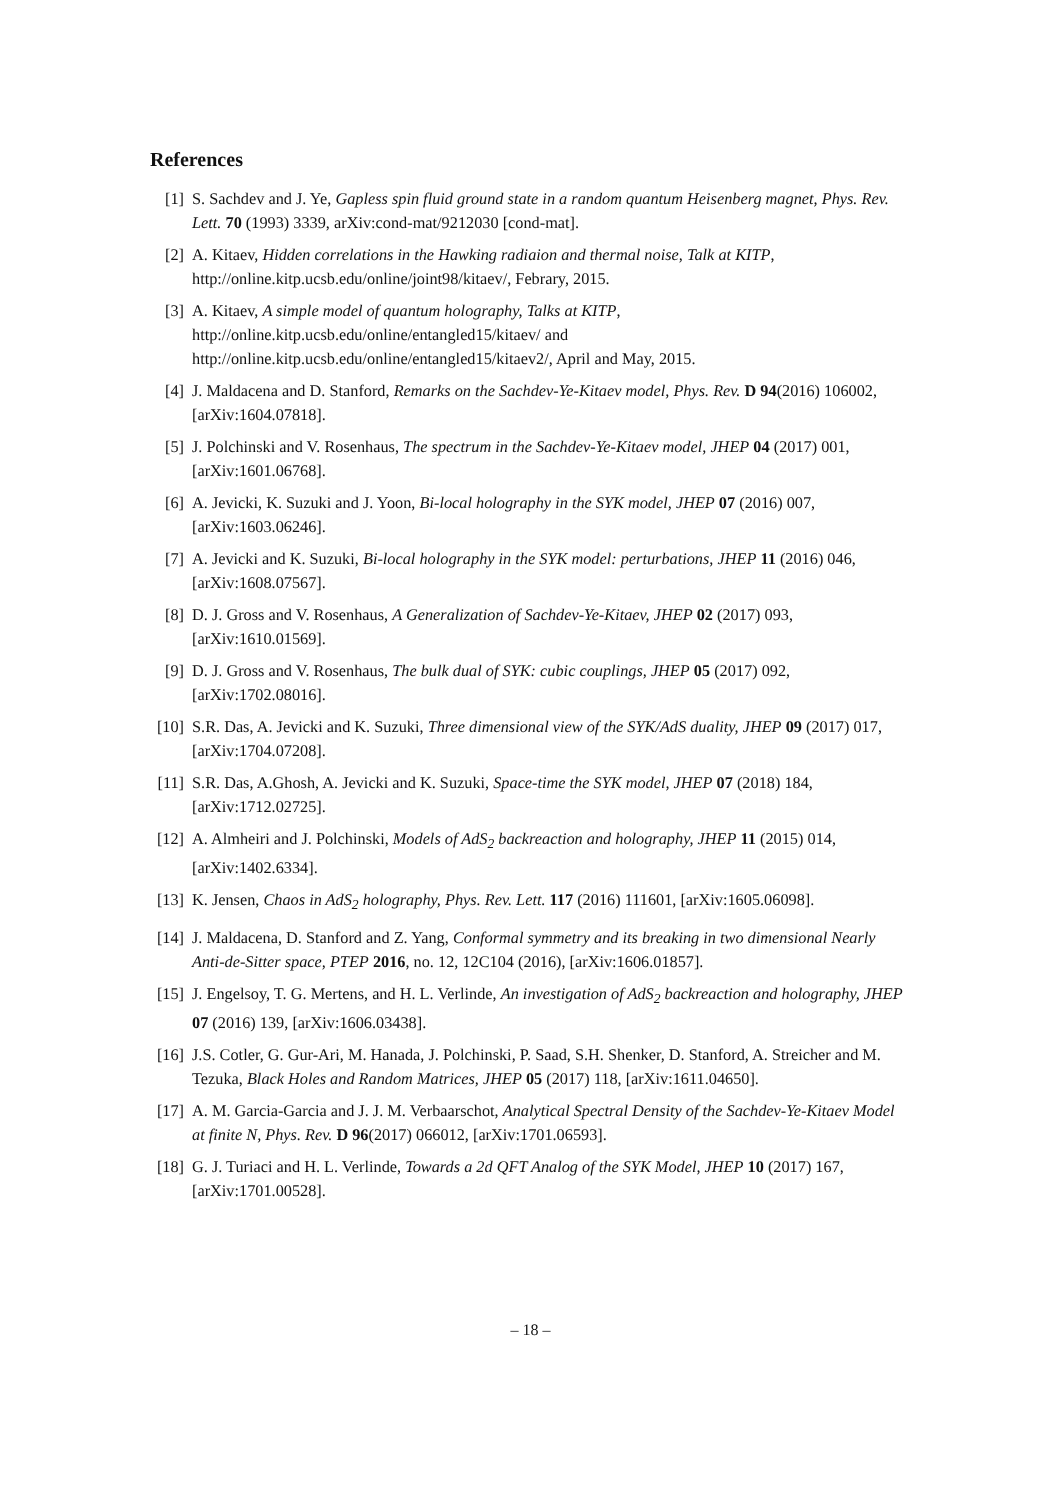References
[1] S. Sachdev and J. Ye, Gapless spin fluid ground state in a random quantum Heisenberg magnet, Phys. Rev. Lett. 70 (1993) 3339, arXiv:cond-mat/9212030 [cond-mat].
[2] A. Kitaev, Hidden correlations in the Hawking radiaion and thermal noise, Talk at KITP, http://online.kitp.ucsb.edu/online/joint98/kitaev/, Febrary, 2015.
[3] A. Kitaev, A simple model of quantum holography, Talks at KITP,
http://online.kitp.ucsb.edu/online/entangled15/kitaev/ and
http://online.kitp.ucsb.edu/online/entangled15/kitaev2/, April and May, 2015.
[4] J. Maldacena and D. Stanford, Remarks on the Sachdev-Ye-Kitaev model, Phys. Rev. D 94(2016) 106002, [arXiv:1604.07818].
[5] J. Polchinski and V. Rosenhaus, The spectrum in the Sachdev-Ye-Kitaev model, JHEP 04 (2017) 001, [arXiv:1601.06768].
[6] A. Jevicki, K. Suzuki and J. Yoon, Bi-local holography in the SYK model, JHEP 07 (2016) 007, [arXiv:1603.06246].
[7] A. Jevicki and K. Suzuki, Bi-local holography in the SYK model: perturbations, JHEP 11 (2016) 046, [arXiv:1608.07567].
[8] D. J. Gross and V. Rosenhaus, A Generalization of Sachdev-Ye-Kitaev, JHEP 02 (2017) 093, [arXiv:1610.01569].
[9] D. J. Gross and V. Rosenhaus, The bulk dual of SYK: cubic couplings, JHEP 05 (2017) 092, [arXiv:1702.08016].
[10] S.R. Das, A. Jevicki and K. Suzuki, Three dimensional view of the SYK/AdS duality, JHEP 09 (2017) 017, [arXiv:1704.07208].
[11] S.R. Das, A.Ghosh, A. Jevicki and K. Suzuki, Space-time the SYK model, JHEP 07 (2018) 184, [arXiv:1712.02725].
[12] A. Almheiri and J. Polchinski, Models of AdS<sub>2</sub> backreaction and holography, JHEP 11 (2015) 014, [arXiv:1402.6334].
[13] K. Jensen, Chaos in AdS<sub>2</sub> holography, Phys. Rev. Lett. 117 (2016) 111601, [arXiv:1605.06098].
[14] J. Maldacena, D. Stanford and Z. Yang, Conformal symmetry and its breaking in two dimensional Nearly Anti-de-Sitter space, PTEP 2016, no. 12, 12C104 (2016), [arXiv:1606.01857].
[15] J. Engelsoy, T. G. Mertens, and H. L. Verlinde, An investigation of AdS<sub>2</sub> backreaction and holography, JHEP 07 (2016) 139, [arXiv:1606.03438].
[16] J.S. Cotler, G. Gur-Ari, M. Hanada, J. Polchinski, P. Saad, S.H. Shenker, D. Stanford, A. Streicher and M. Tezuka, Black Holes and Random Matrices, JHEP 05 (2017) 118, [arXiv:1611.04650].
[17] A. M. Garcia-Garcia and J. J. M. Verbaarschot, Analytical Spectral Density of the Sachdev-Ye-Kitaev Model at finite N, Phys. Rev. D 96(2017) 066012, [arXiv:1701.06593].
[18] G. J. Turiaci and H. L. Verlinde, Towards a 2d QFT Analog of the SYK Model, JHEP 10 (2017) 167, [arXiv:1701.00528].
– 18 –